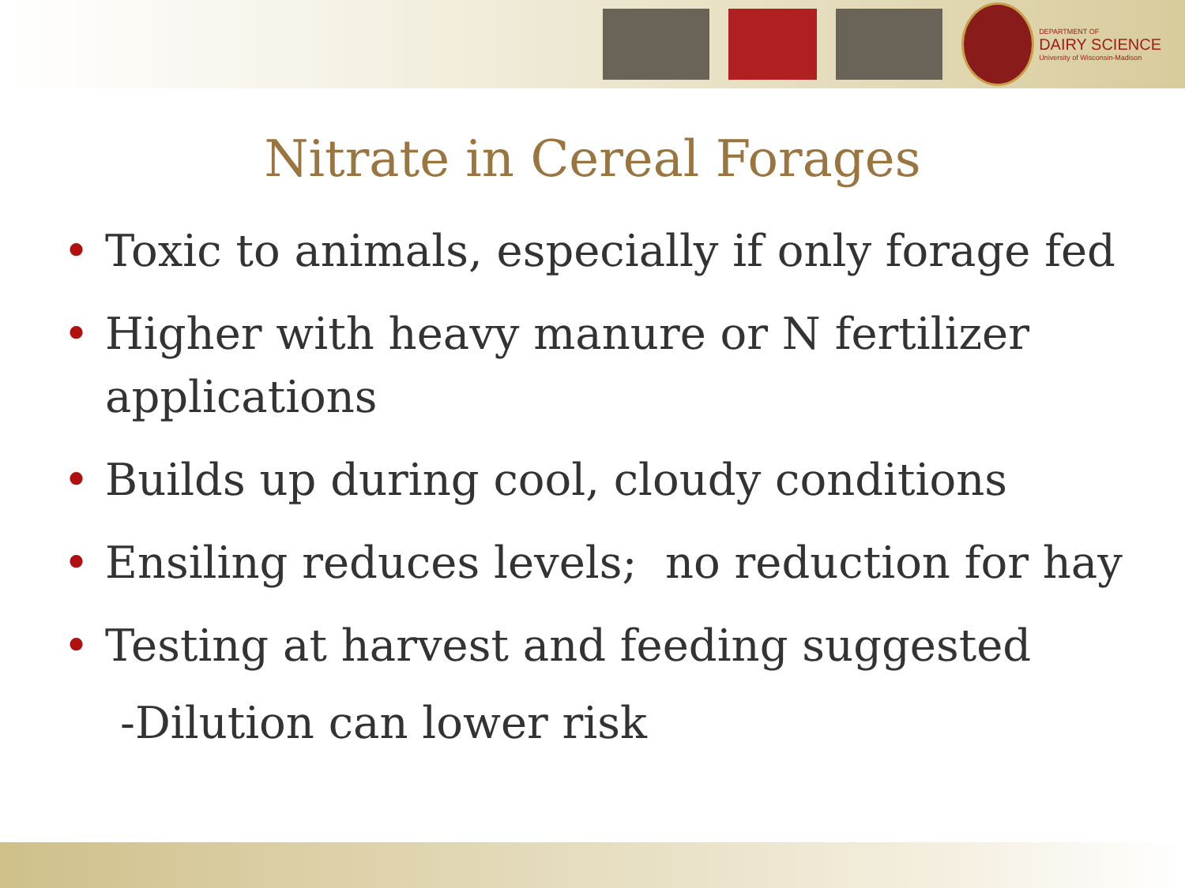DEPARTMENT OF
DAIRY SCIENCE
University of Wisconsin-Madison
Nitrate in Cereal Forages
• Toxic to animals, especially if only forage fed
• Higher with heavy manure or N fertilizer applications
• Builds up during cool, cloudy conditions
• Ensiling reduces levels; no reduction for hay
• Testing at harvest and feeding suggested
-Dilution can lower risk